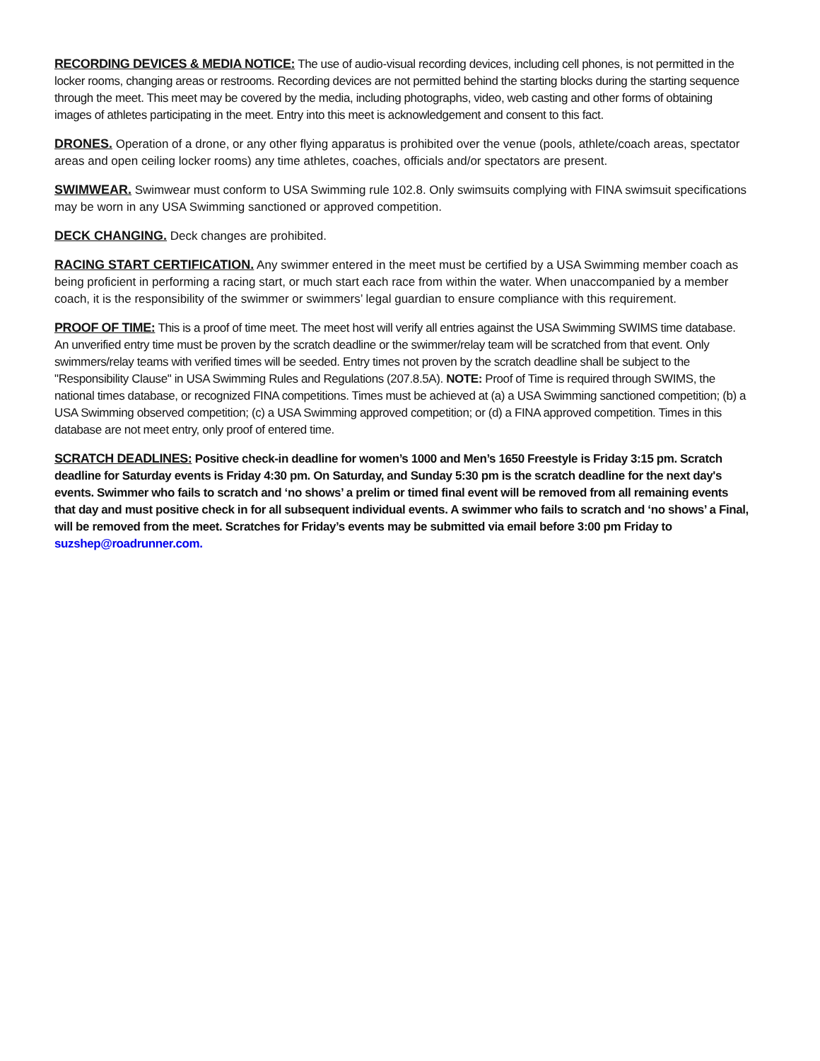RECORDING DEVICES & MEDIA NOTICE: The use of audio-visual recording devices, including cell phones, is not permitted in the locker rooms, changing areas or restrooms. Recording devices are not permitted behind the starting blocks during the starting sequence through the meet. This meet may be covered by the media, including photographs, video, web casting and other forms of obtaining images of athletes participating in the meet. Entry into this meet is acknowledgement and consent to this fact.
DRONES. Operation of a drone, or any other flying apparatus is prohibited over the venue (pools, athlete/coach areas, spectator areas and open ceiling locker rooms) any time athletes, coaches, officials and/or spectators are present.
SWIMWEAR. Swimwear must conform to USA Swimming rule 102.8. Only swimsuits complying with FINA swimsuit specifications may be worn in any USA Swimming sanctioned or approved competition.
DECK CHANGING. Deck changes are prohibited.
RACING START CERTIFICATION. Any swimmer entered in the meet must be certified by a USA Swimming member coach as being proficient in performing a racing start, or much start each race from within the water. When unaccompanied by a member coach, it is the responsibility of the swimmer or swimmers’ legal guardian to ensure compliance with this requirement.
PROOF OF TIME: This is a proof of time meet. The meet host will verify all entries against the USA Swimming SWIMS time database. An unverified entry time must be proven by the scratch deadline or the swimmer/relay team will be scratched from that event. Only swimmers/relay teams with verified times will be seeded. Entry times not proven by the scratch deadline shall be subject to the "Responsibility Clause" in USA Swimming Rules and Regulations (207.8.5A). NOTE: Proof of Time is required through SWIMS, the national times database, or recognized FINA competitions. Times must be achieved at (a) a USA Swimming sanctioned competition; (b) a USA Swimming observed competition; (c) a USA Swimming approved competition; or (d) a FINA approved competition. Times in this database are not meet entry, only proof of entered time.
SCRATCH DEADLINES: Positive check-in deadline for women’s 1000 and Men’s 1650 Freestyle is Friday 3:15 pm. Scratch deadline for Saturday events is Friday 4:30 pm. On Saturday, and Sunday 5:30 pm is the scratch deadline for the next day's events. Swimmer who fails to scratch and ‘no shows’ a prelim or timed final event will be removed from all remaining events that day and must positive check in for all subsequent individual events. A swimmer who fails to scratch and ‘no shows’ a Final, will be removed from the meet. Scratches for Friday’s events may be submitted via email before 3:00 pm Friday to suzshep@roadrunner.com.